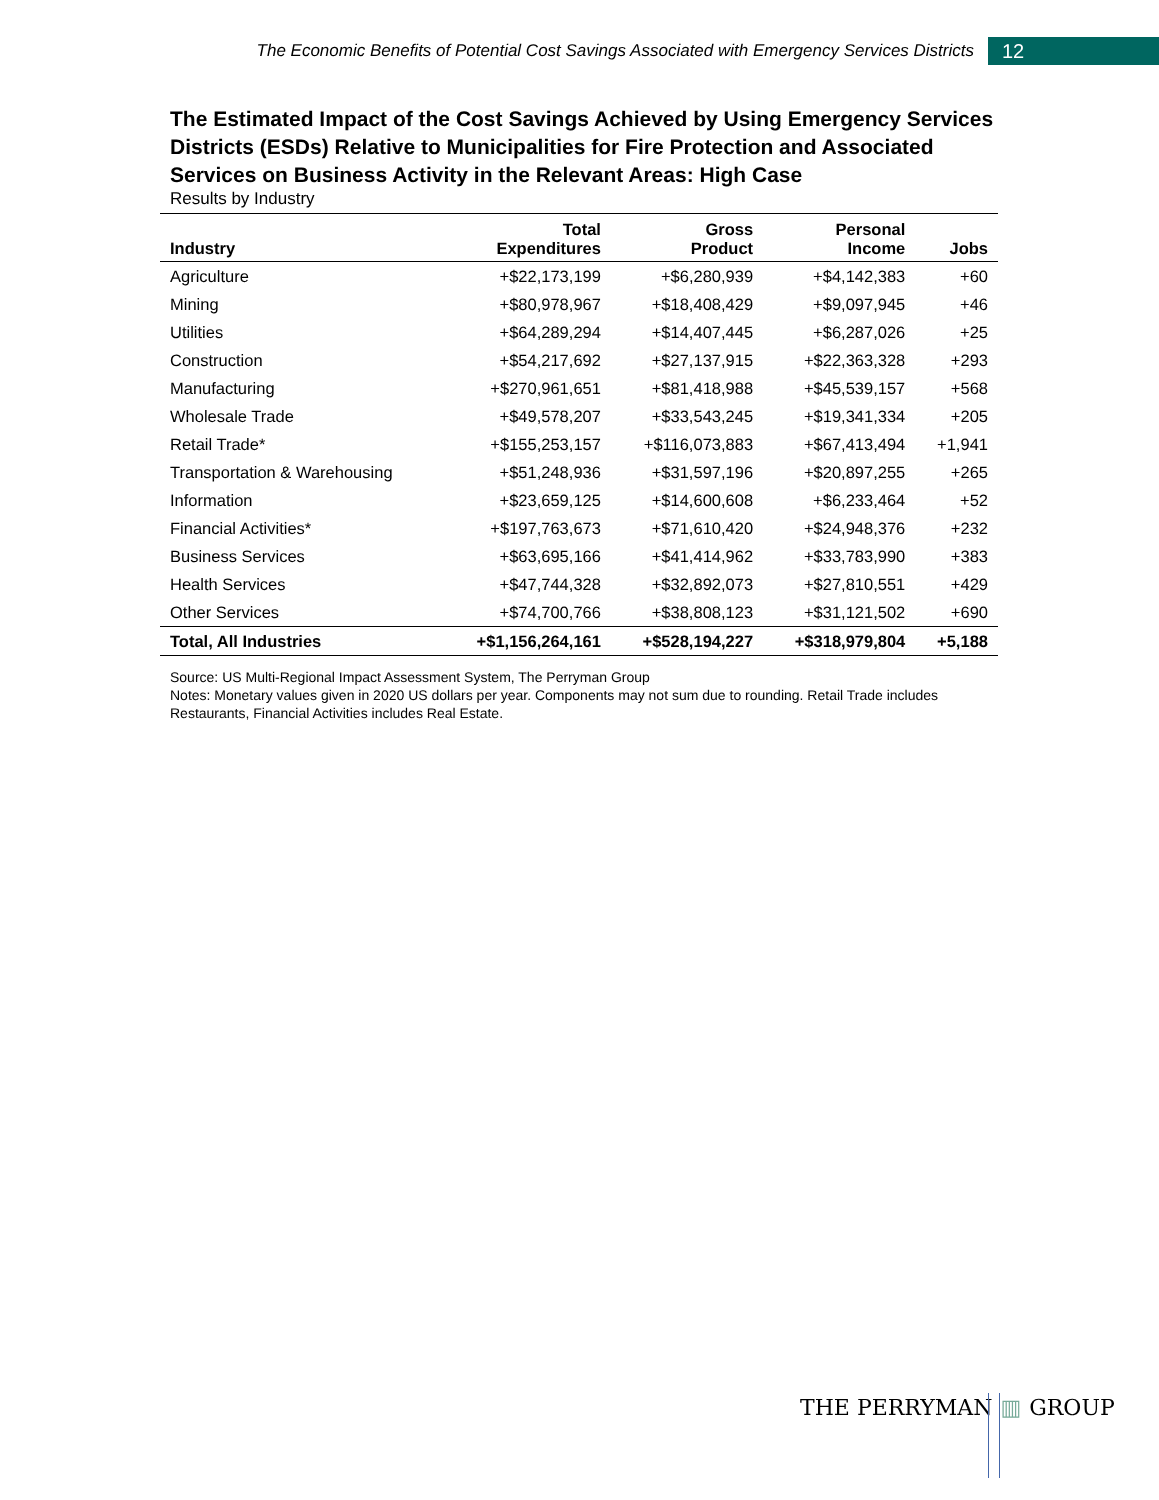The Economic Benefits of Potential Cost Savings Associated with Emergency Services Districts 12
The Estimated Impact of the Cost Savings Achieved by Using Emergency Services Districts (ESDs) Relative to Municipalities for Fire Protection and Associated Services on Business Activity in the Relevant Areas: High Case
Results by Industry
| Industry | Total Expenditures | Gross Product | Personal Income | Jobs |
| --- | --- | --- | --- | --- |
| Agriculture | +$22,173,199 | +$6,280,939 | +$4,142,383 | +60 |
| Mining | +$80,978,967 | +$18,408,429 | +$9,097,945 | +46 |
| Utilities | +$64,289,294 | +$14,407,445 | +$6,287,026 | +25 |
| Construction | +$54,217,692 | +$27,137,915 | +$22,363,328 | +293 |
| Manufacturing | +$270,961,651 | +$81,418,988 | +$45,539,157 | +568 |
| Wholesale Trade | +$49,578,207 | +$33,543,245 | +$19,341,334 | +205 |
| Retail Trade* | +$155,253,157 | +$116,073,883 | +$67,413,494 | +1,941 |
| Transportation & Warehousing | +$51,248,936 | +$31,597,196 | +$20,897,255 | +265 |
| Information | +$23,659,125 | +$14,600,608 | +$6,233,464 | +52 |
| Financial Activities* | +$197,763,673 | +$71,610,420 | +$24,948,376 | +232 |
| Business Services | +$63,695,166 | +$41,414,962 | +$33,783,990 | +383 |
| Health Services | +$47,744,328 | +$32,892,073 | +$27,810,551 | +429 |
| Other Services | +$74,700,766 | +$38,808,123 | +$31,121,502 | +690 |
| Total, All Industries | +$1,156,264,161 | +$528,194,227 | +$318,979,804 | +5,188 |
Source: US Multi-Regional Impact Assessment System, The Perryman Group
Notes: Monetary values given in 2020 US dollars per year. Components may not sum due to rounding. Retail Trade includes Restaurants, Financial Activities includes Real Estate.
THE PERRYMAN ▥ GROUP